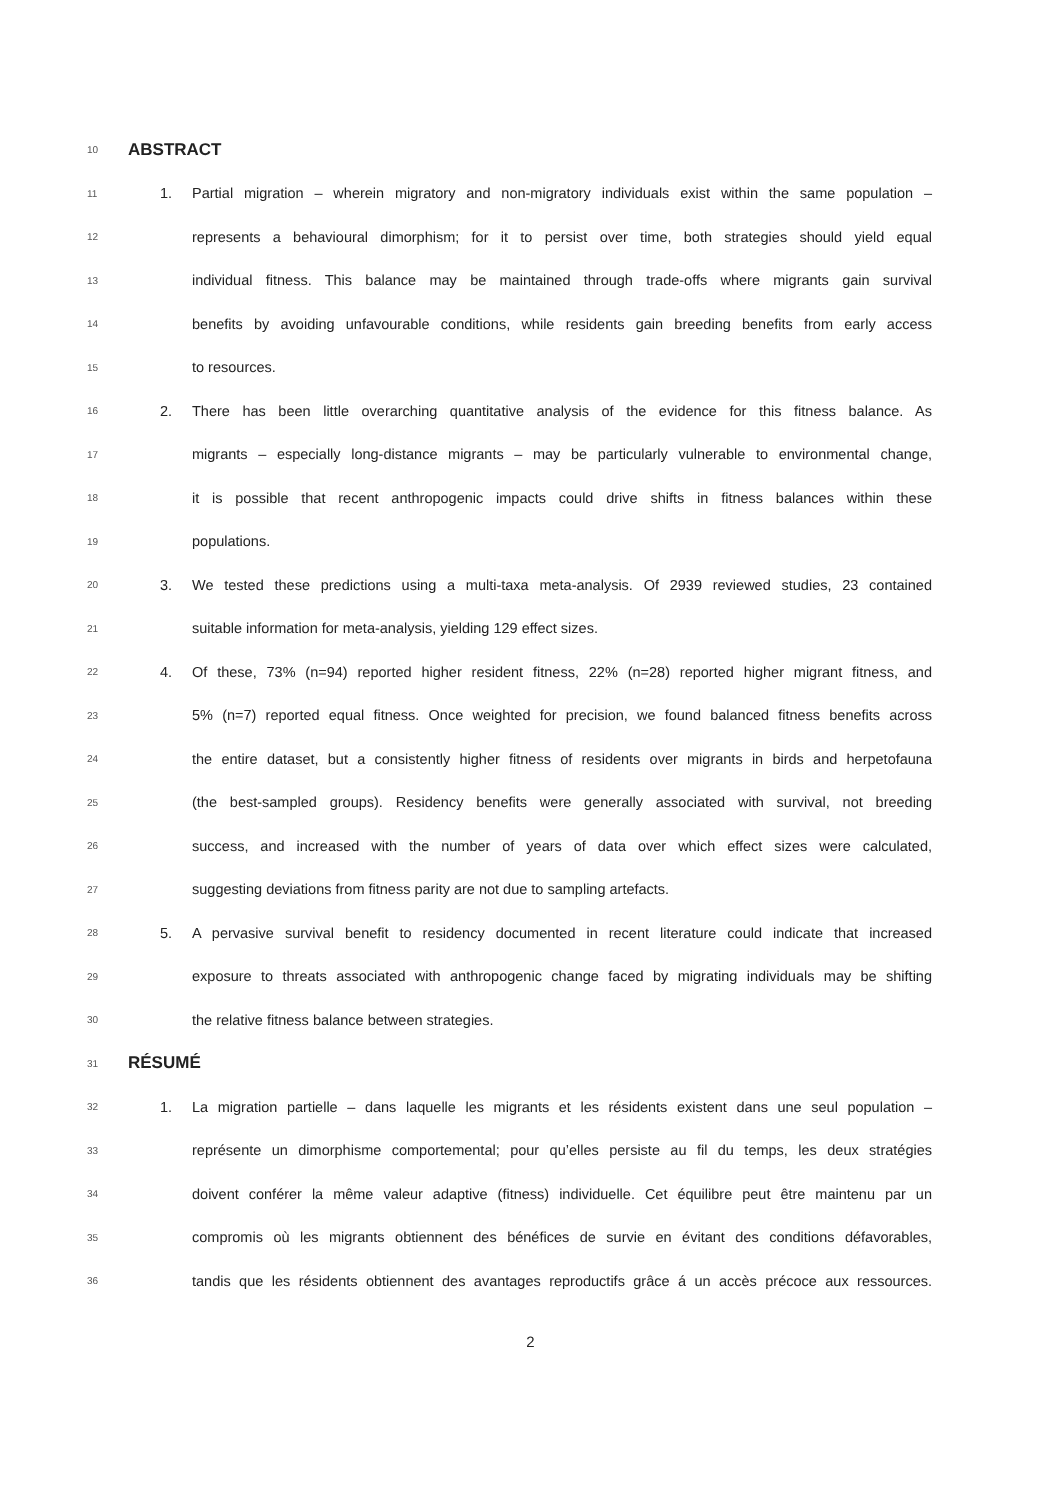10 ABSTRACT
11 1. Partial migration – wherein migratory and non-migratory individuals exist within the same population –
12 represents a behavioural dimorphism; for it to persist over time, both strategies should yield equal
13 individual fitness. This balance may be maintained through trade-offs where migrants gain survival
14 benefits by avoiding unfavourable conditions, while residents gain breeding benefits from early access
15 to resources.
16 2. There has been little overarching quantitative analysis of the evidence for this fitness balance. As
17 migrants – especially long-distance migrants – may be particularly vulnerable to environmental change,
18 it is possible that recent anthropogenic impacts could drive shifts in fitness balances within these
19 populations.
20 3. We tested these predictions using a multi-taxa meta-analysis. Of 2939 reviewed studies, 23 contained
21 suitable information for meta-analysis, yielding 129 effect sizes.
22 4. Of these, 73% (n=94) reported higher resident fitness, 22% (n=28) reported higher migrant fitness, and
23 5% (n=7) reported equal fitness. Once weighted for precision, we found balanced fitness benefits across
24 the entire dataset, but a consistently higher fitness of residents over migrants in birds and herpetofauna
25 (the best-sampled groups). Residency benefits were generally associated with survival, not breeding
26 success, and increased with the number of years of data over which effect sizes were calculated,
27 suggesting deviations from fitness parity are not due to sampling artefacts.
28 5. A pervasive survival benefit to residency documented in recent literature could indicate that increased
29 exposure to threats associated with anthropogenic change faced by migrating individuals may be shifting
30 the relative fitness balance between strategies.
31 RÉSUMÉ
32 1. La migration partielle – dans laquelle les migrants et les résidents existent dans une seul population –
33 représente un dimorphisme comportemental; pour qu’elles persiste au fil du temps, les deux stratégies
34 doivent conférer la même valeur adaptive (fitness) individuelle. Cet équilibre peut être maintenu par un
35 compromis où les migrants obtiennent des bénéfices de survie en évitant des conditions défavorables,
36 tandis que les résidents obtiennent des avantages reproductifs grâce á un accès précoce aux ressources.
2